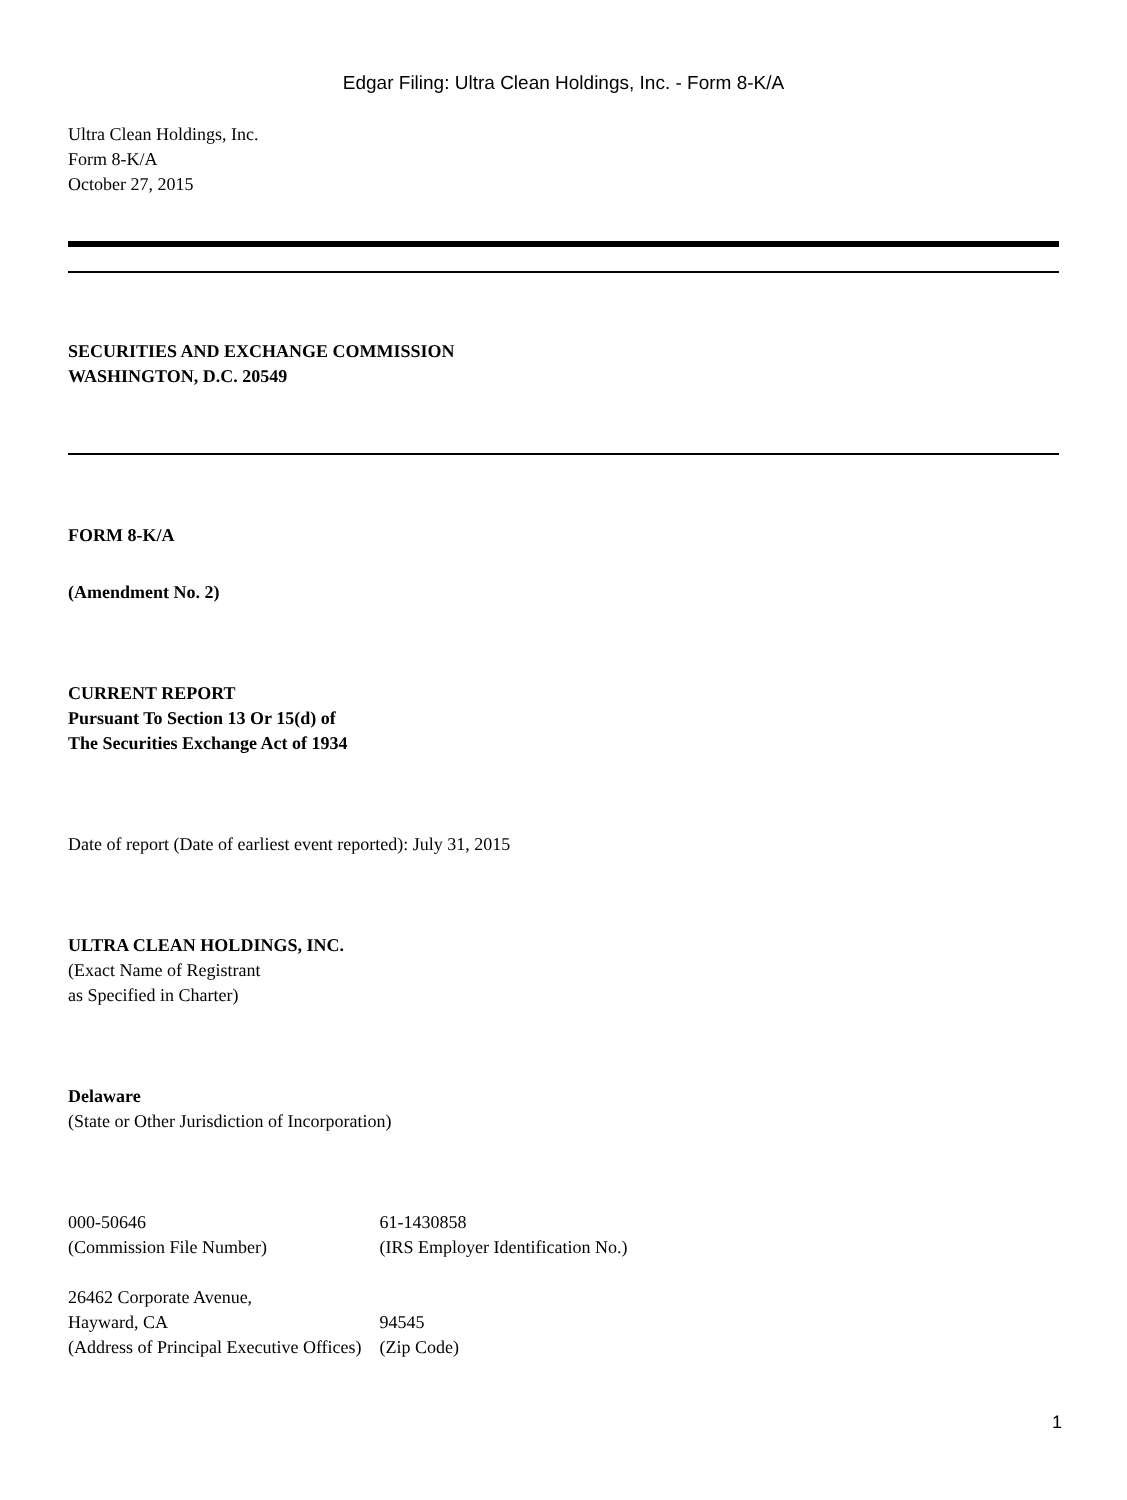Edgar Filing: Ultra Clean Holdings, Inc. - Form 8-K/A
Ultra Clean Holdings, Inc.
Form 8-K/A
October 27, 2015
SECURITIES AND EXCHANGE COMMISSION
WASHINGTON, D.C. 20549
FORM 8-K/A
(Amendment No. 2)
CURRENT REPORT
Pursuant To Section 13 Or 15(d) of
The Securities Exchange Act of 1934
Date of report (Date of earliest event reported): July 31, 2015
ULTRA CLEAN HOLDINGS, INC.
(Exact Name of Registrant
as Specified in Charter)
Delaware
(State or Other Jurisdiction of Incorporation)
| 000-50646 (Commission File Number) | 61-1430858 (IRS Employer Identification No.) |
| 26462 Corporate Avenue, Hayward, CA (Address of Principal Executive Offices) | 94545 (Zip Code) |
1